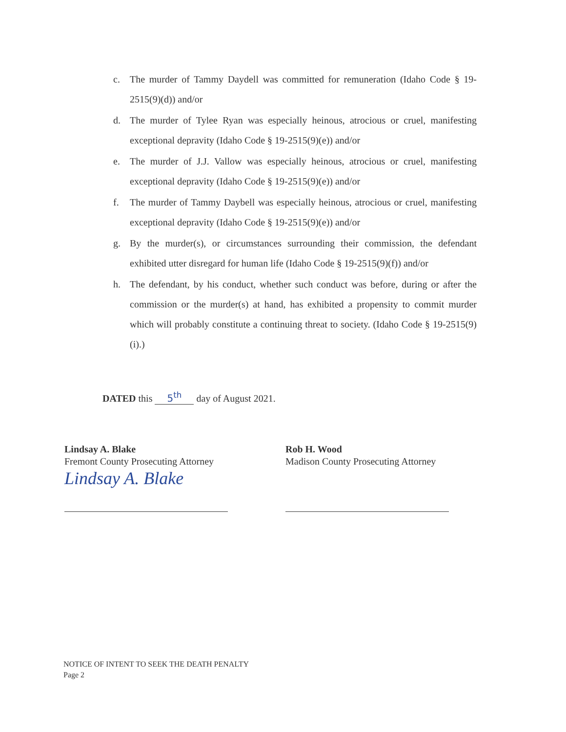c. The murder of Tammy Daydell was committed for remuneration (Idaho Code § 19-2515(9)(d)) and/or
d. The murder of Tylee Ryan was especially heinous, atrocious or cruel, manifesting exceptional depravity (Idaho Code § 19-2515(9)(e)) and/or
e. The murder of J.J. Vallow was especially heinous, atrocious or cruel, manifesting exceptional depravity (Idaho Code § 19-2515(9)(e)) and/or
f. The murder of Tammy Daybell was especially heinous, atrocious or cruel, manifesting exceptional depravity (Idaho Code § 19-2515(9)(e)) and/or
g. By the murder(s), or circumstances surrounding their commission, the defendant exhibited utter disregard for human life (Idaho Code § 19-2515(9)(f)) and/or
h. The defendant, by his conduct, whether such conduct was before, during or after the commission or the murder(s) at hand, has exhibited a propensity to commit murder which will probably constitute a continuing threat to society. (Idaho Code § 19-2515(9)(i).)
DATED this 5<sup>th</sup> day of August 2021.
Lindsay A. Blake
Fremont County Prosecuting Attorney
Lindsay A. Blake
Rob H. Wood
Madison County Prosecuting Attorney
NOTICE OF INTENT TO SEEK THE DEATH PENALTY
Page 2